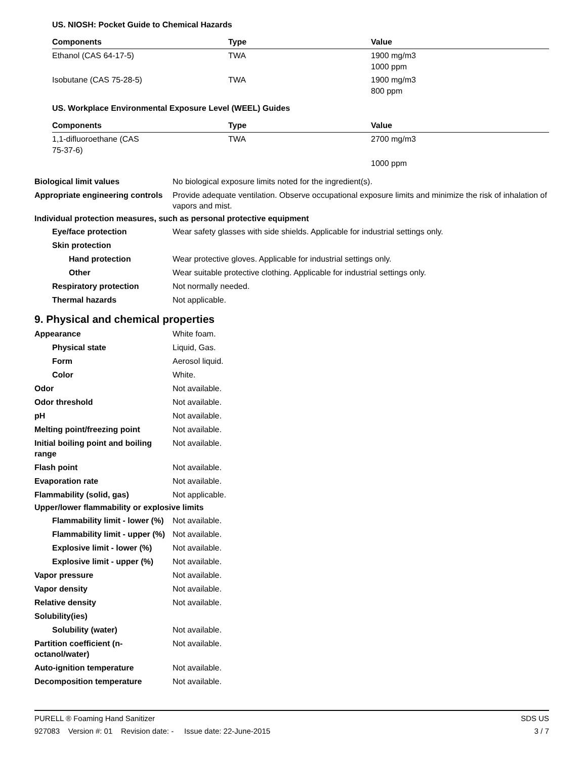US. NIOSH: Pocket Guide to Chemical Hazards
| Components | Type | Value |
| --- | --- | --- |
| Ethanol (CAS 64-17-5) | TWA | 1900 mg/m3 1000 ppm |
| Isobutane (CAS 75-28-5) | TWA | 1900 mg/m3 800 ppm |
US. Workplace Environmental Exposure Level (WEEL) Guides
| Components | Type | Value |
| --- | --- | --- |
| 1,1-difluoroethane (CAS 75-37-6) | TWA | 2700 mg/m3 |
| | | 1000 ppm |
Biological limit values No biological exposure limits noted for the ingredient(s).
Appropriate engineering controls
Provide adequate ventilation. Observe occupational exposure limits and minimize the risk of inhalation of vapors and mist.
Individual protection measures, such as personal protective equipment
Eye/face protection Wear safety glasses with side shields. Applicable for industrial settings only.
Skin protection
Hand protection Wear protective gloves. Applicable for industrial settings only.
Other Wear suitable protective clothing. Applicable for industrial settings only.
Respiratory protection Not normally needed.
Thermal hazards Not applicable.
9. Physical and chemical properties
Appearance White foam.
Physical state Liquid, Gas.
Form Aerosol liquid.
Color White.
Odor Not available.
Odor threshold Not available.
pH Not available.
Melting point/freezing point Not available.
Initial boiling point and boiling range
Not available.
Flash point Not available.
Evaporation rate Not available.
Flammability (solid, gas) Not applicable.
Upper/lower flammability or explosive limits
Flammability limit - lower (%)
Not available.
Flammability limit - upper (%)
Not available.
Explosive limit - lower (%)
Not available.
Explosive limit - upper (%)
Not available.
Vapor pressure Not available.
Vapor density Not available.
Relative density Not available.
Solubility(ies)
Solubility (water) Not available.
Partition coefficient (n-octanol/water)
Not available.
Auto-ignition temperature Not available.
Decomposition temperature Not available.
PURELL ® Foaming Hand Sanitizer SDS US
927083 Version #: 01 Revision date: - Issue date: 22-June-2015 3 / 7